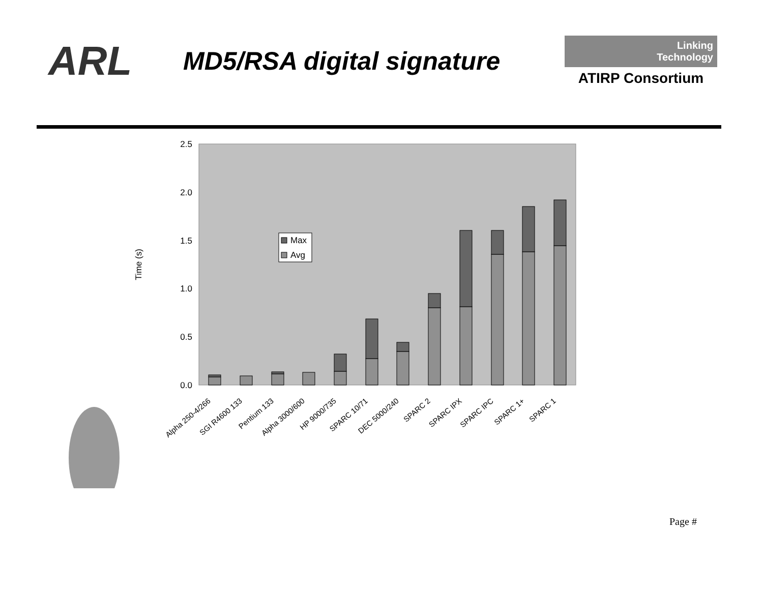ARL
MD5/RSA digital signature
Linking
Technology
ATIRP Consortium
2.5
2.0
1.5
1.0
0.5
0.0
Time (s)
Max
Avg
Alpha 250-4/266
SGI R4600 133
Pentium 133
Alpha 3000/600
HP 9000/735
SPARC 10/71
DEC 5000/240
SPARC 2
SPARC IPX
SPARC IPC
SPARC 1+
SPARC 1
Page #